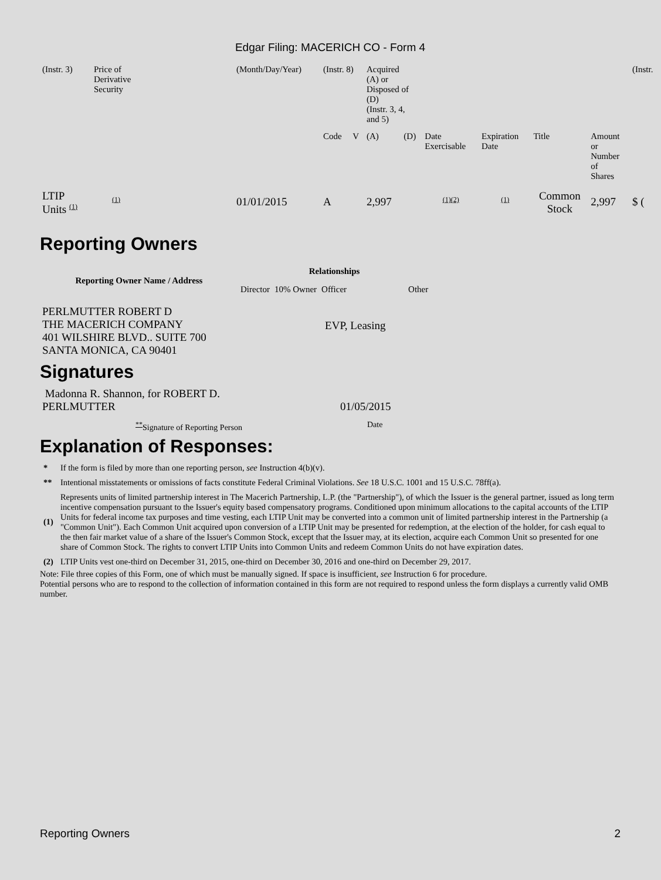Edgar Filing: MACERICH CO - Form 4
| (Instr. 3) | Price of Derivative Security | (Month/Day/Year) | (Instr. 8) | | Acquired (A) or Disposed of (D) (Instr. 3, 4, and 5) | | | | | | (Instr. |
| | | | Code | V | (A) | (D) | Date Exercisable | Expiration Date | Title | Amount or Number of Shares | |
| LTIP Units (1) | (1) | 01/01/2015 | A | | 2,997 | | (1)(2) | (1) | Common Stock | 2,997 | $ ( |
Reporting Owners
| Reporting Owner Name / Address | Relationships | | | |
| --- | --- | --- | --- | --- |
| | Director | 10% Owner | Officer | Other |
| PERLMUTTER ROBERT D THE MACERICH COMPANY 401 WILSHIRE BLVD.. SUITE 700 SANTA MONICA, CA 90401 | | | EVP, Leasing | |
Signatures
| Madonna R. Shannon, for ROBERT D. PERLMUTTER | 01/05/2015 |
| ** Signature of Reporting Person | Date |
Explanation of Responses:
| * | If the form is filed by more than one reporting person, see Instruction 4(b)(v). |
| ** | Intentional misstatements or omissions of facts constitute Federal Criminal Violations. See 18 U.S.C. 1001 and 15 U.S.C. 78ff(a). |
| (1) | Represents units of limited partnership interest in The Macerich Partnership, L.P. (the "Partnership"), of which the Issuer is the general partner, issued as long term incentive compensation pursuant to the Issuer's equity based compensatory programs. Conditioned upon minimum allocations to the capital accounts of the LTIP Units for federal income tax purposes and time vesting, each LTIP Unit may be converted into a common unit of limited partnership interest in the Partnership (a "Common Unit"). Each Common Unit acquired upon conversion of a LTIP Unit may be presented for redemption, at the election of the holder, for cash equal to the then fair market value of a share of the Issuer's Common Stock, except that the Issuer may, at its election, acquire each Common Unit so presented for one share of Common Stock. The rights to convert LTIP Units into Common Units and redeem Common Units do not have expiration dates. |
| (2) | LTIP Units vest one-third on December 31, 2015, one-third on December 30, 2016 and one-third on December 29, 2017. |
Note: File three copies of this Form, one of which must be manually signed. If space is insufficient, see Instruction 6 for procedure.
Potential persons who are to respond to the collection of information contained in this form are not required to respond unless the form displays a currently valid OMB number.
Reporting Owners 2